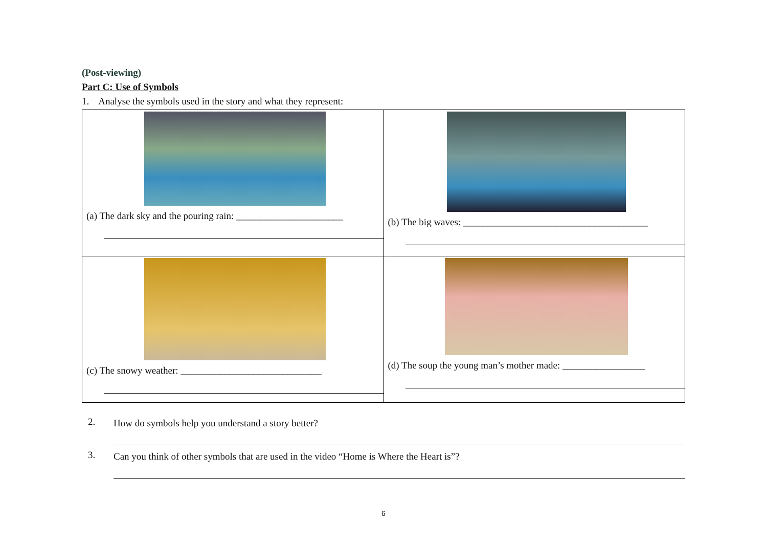(Post-viewing)
Part C: Use of Symbols
1. Analyse the symbols used in the story and what they represent:
| (a) The dark sky and the pouring rain: ______________________ | (b) The big waves: ______________________________________ |
| (c) The snowy weather: _____________________________ | (d) The soup the young man’s mother made: _________________ |
2.
How do symbols help you understand a story better?
3.
Can you think of other symbols that are used in the video “Home is Where the Heart is”?
6